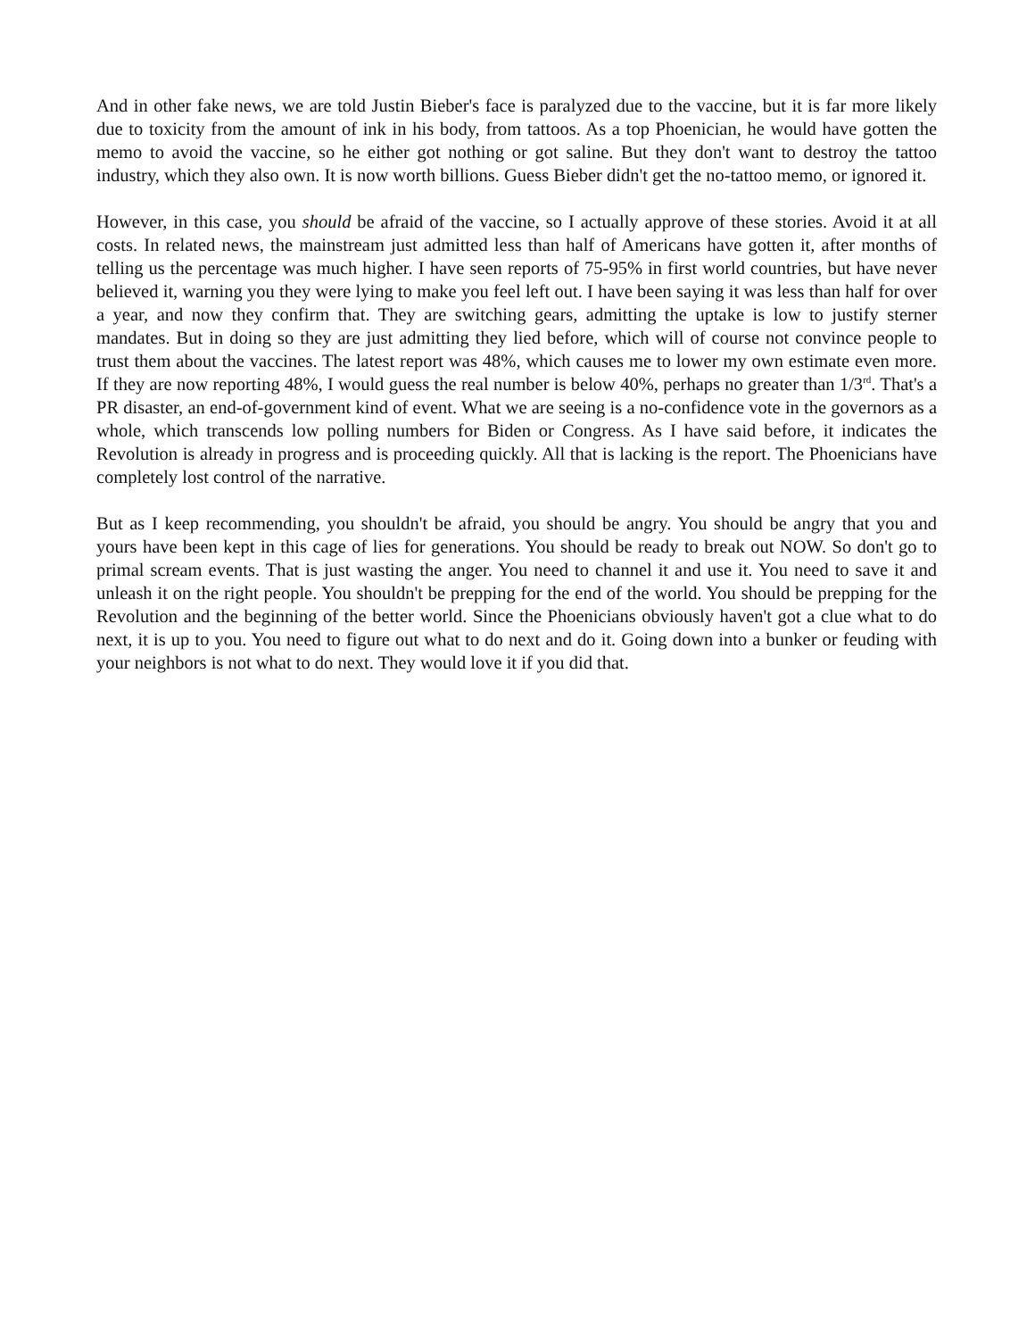And in other fake news, we are told Justin Bieber's face is paralyzed due to the vaccine, but it is far more likely due to toxicity from the amount of ink in his body, from tattoos. As a top Phoenician, he would have gotten the memo to avoid the vaccine, so he either got nothing or got saline. But they don't want to destroy the tattoo industry, which they also own. It is now worth billions. Guess Bieber didn't get the no-tattoo memo, or ignored it.
However, in this case, you should be afraid of the vaccine, so I actually approve of these stories. Avoid it at all costs. In related news, the mainstream just admitted less than half of Americans have gotten it, after months of telling us the percentage was much higher. I have seen reports of 75-95% in first world countries, but have never believed it, warning you they were lying to make you feel left out. I have been saying it was less than half for over a year, and now they confirm that. They are switching gears, admitting the uptake is low to justify sterner mandates. But in doing so they are just admitting they lied before, which will of course not convince people to trust them about the vaccines. The latest report was 48%, which causes me to lower my own estimate even more. If they are now reporting 48%, I would guess the real number is below 40%, perhaps no greater than 1/3<sup>rd</sup>. That's a PR disaster, an end-of-government kind of event. What we are seeing is a no-confidence vote in the governors as a whole, which transcends low polling numbers for Biden or Congress. As I have said before, it indicates the Revolution is already in progress and is proceeding quickly. All that is lacking is the report. The Phoenicians have completely lost control of the narrative.
But as I keep recommending, you shouldn't be afraid, you should be angry. You should be angry that you and yours have been kept in this cage of lies for generations. You should be ready to break out NOW. So don't go to primal scream events. That is just wasting the anger. You need to channel it and use it. You need to save it and unleash it on the right people. You shouldn't be prepping for the end of the world. You should be prepping for the Revolution and the beginning of the better world. Since the Phoenicians obviously haven't got a clue what to do next, it is up to you. You need to figure out what to do next and do it. Going down into a bunker or feuding with your neighbors is not what to do next. They would love it if you did that.